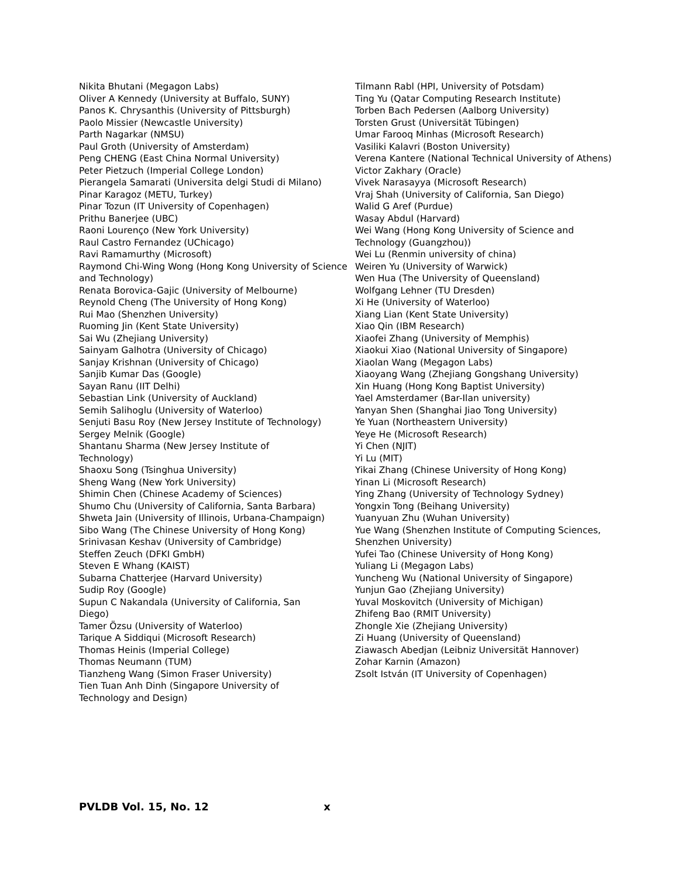Nikita Bhutani (Megagon Labs)
Oliver A Kennedy (University at Buffalo, SUNY)
Panos K. Chrysanthis (University of Pittsburgh)
Paolo Missier (Newcastle University)
Parth Nagarkar (NMSU)
Paul Groth (University of Amsterdam)
Peng CHENG (East China Normal University)
Peter Pietzuch (Imperial College London)
Pierangela Samarati (Universita delgi Studi di Milano)
Pinar Karagoz (METU, Turkey)
Pinar Tozun (IT University of Copenhagen)
Prithu Banerjee (UBC)
Raoni Lourenço (New York University)
Raul Castro Fernandez (UChicago)
Ravi Ramamurthy (Microsoft)
Raymond Chi-Wing Wong (Hong Kong University of Science and Technology)
Renata Borovica-Gajic (University of Melbourne)
Reynold Cheng (The University of Hong Kong)
Rui Mao (Shenzhen University)
Ruoming Jin (Kent State University)
Sai Wu (Zhejiang University)
Sainyam Galhotra (University of Chicago)
Sanjay Krishnan (University of Chicago)
Sanjib Kumar Das (Google)
Sayan Ranu (IIT Delhi)
Sebastian Link (University of Auckland)
Semih Salihoglu (University of Waterloo)
Senjuti Basu Roy (New Jersey Institute of Technology)
Sergey Melnik (Google)
Shantanu Sharma (New Jersey Institute of
Technology)
Shaoxu Song (Tsinghua University)
Sheng Wang (New York University)
Shimin Chen (Chinese Academy of Sciences)
Shumo Chu (University of California, Santa Barbara)
Shweta Jain (University of Illinois, Urbana-Champaign)
Sibo Wang (The Chinese University of Hong Kong)
Srinivasan Keshav (University of Cambridge)
Steffen Zeuch (DFKI GmbH)
Steven E Whang (KAIST)
Subarna Chatterjee (Harvard University)
Sudip Roy (Google)
Supun C Nakandala (University of California, San
Diego)
Tamer Özsu (University of Waterloo)
Tarique A Siddiqui (Microsoft Research)
Thomas Heinis (Imperial College)
Thomas Neumann (TUM)
Tianzheng Wang (Simon Fraser University)
Tien Tuan Anh Dinh (Singapore University of
Technology and Design)
Tilmann Rabl (HPI, University of Potsdam)
Ting Yu (Qatar Computing Research Institute)
Torben Bach Pedersen (Aalborg University)
Torsten Grust (Universität Tübingen)
Umar Farooq Minhas (Microsoft Research)
Vasiliki Kalavri (Boston University)
Verena Kantere (National Technical University of Athens)
Victor Zakhary (Oracle)
Vivek Narasayya (Microsoft Research)
Vraj Shah (University of California, San Diego)
Walid G Aref (Purdue)
Wasay Abdul (Harvard)
Wei Wang (Hong Kong University of Science and Technology (Guangzhou))
Wei Lu (Renmin university of china)
Weiren Yu (University of Warwick)
Wen Hua (The University of Queensland)
Wolfgang Lehner (TU Dresden)
Xi He (University of Waterloo)
Xiang Lian (Kent State University)
Xiao Qin (IBM Research)
Xiaofei Zhang (University of Memphis)
Xiaokui Xiao (National University of Singapore)
Xiaolan Wang (Megagon Labs)
Xiaoyang Wang (Zhejiang Gongshang University)
Xin Huang (Hong Kong Baptist University)
Yael Amsterdamer (Bar-Ilan university)
Yanyan Shen (Shanghai Jiao Tong University)
Ye Yuan (Northeastern University)
Yeye He (Microsoft Research)
Yi Chen (NJIT)
Yi Lu (MIT)
Yikai Zhang (Chinese University of Hong Kong)
Yinan Li (Microsoft Research)
Ying Zhang (University of Technology Sydney)
Yongxin Tong (Beihang University)
Yuanyuan Zhu (Wuhan University)
Yue Wang (Shenzhen Institute of Computing Sciences, Shenzhen University)
Yufei Tao (Chinese University of Hong Kong)
Yuliang Li (Megagon Labs)
Yuncheng Wu (National University of Singapore)
Yunjun Gao (Zhejiang University)
Yuval Moskovitch (University of Michigan)
Zhifeng Bao (RMIT University)
Zhongle Xie (Zhejiang University)
Zi Huang (University of Queensland)
Ziawasch Abedjan (Leibniz Universität Hannover)
Zohar Karnin (Amazon)
Zsolt István (IT University of Copenhagen)
PVLDB Vol. 15, No. 12 x